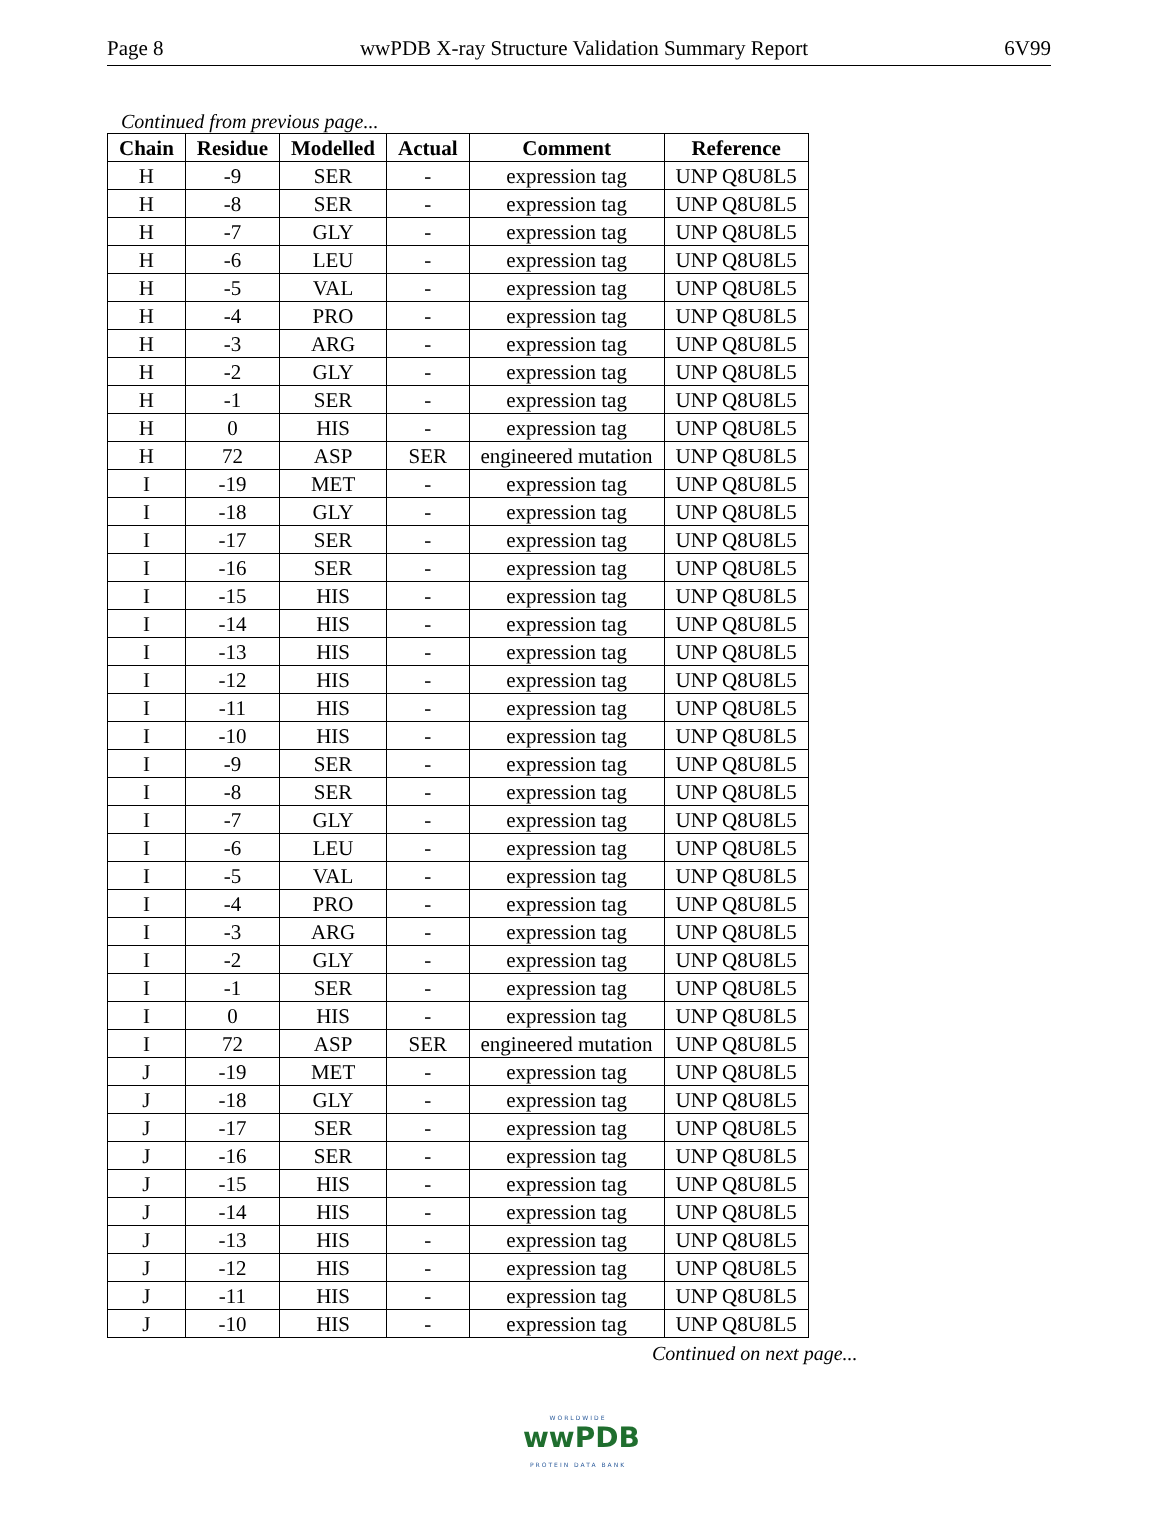Page 8 wwPDB X-ray Structure Validation Summary Report 6V99
Continued from previous page...
| Chain | Residue | Modelled | Actual | Comment | Reference |
| --- | --- | --- | --- | --- | --- |
| H | -9 | SER | - | expression tag | UNP Q8U8L5 |
| H | -8 | SER | - | expression tag | UNP Q8U8L5 |
| H | -7 | GLY | - | expression tag | UNP Q8U8L5 |
| H | -6 | LEU | - | expression tag | UNP Q8U8L5 |
| H | -5 | VAL | - | expression tag | UNP Q8U8L5 |
| H | -4 | PRO | - | expression tag | UNP Q8U8L5 |
| H | -3 | ARG | - | expression tag | UNP Q8U8L5 |
| H | -2 | GLY | - | expression tag | UNP Q8U8L5 |
| H | -1 | SER | - | expression tag | UNP Q8U8L5 |
| H | 0 | HIS | - | expression tag | UNP Q8U8L5 |
| H | 72 | ASP | SER | engineered mutation | UNP Q8U8L5 |
| I | -19 | MET | - | expression tag | UNP Q8U8L5 |
| I | -18 | GLY | - | expression tag | UNP Q8U8L5 |
| I | -17 | SER | - | expression tag | UNP Q8U8L5 |
| I | -16 | SER | - | expression tag | UNP Q8U8L5 |
| I | -15 | HIS | - | expression tag | UNP Q8U8L5 |
| I | -14 | HIS | - | expression tag | UNP Q8U8L5 |
| I | -13 | HIS | - | expression tag | UNP Q8U8L5 |
| I | -12 | HIS | - | expression tag | UNP Q8U8L5 |
| I | -11 | HIS | - | expression tag | UNP Q8U8L5 |
| I | -10 | HIS | - | expression tag | UNP Q8U8L5 |
| I | -9 | SER | - | expression tag | UNP Q8U8L5 |
| I | -8 | SER | - | expression tag | UNP Q8U8L5 |
| I | -7 | GLY | - | expression tag | UNP Q8U8L5 |
| I | -6 | LEU | - | expression tag | UNP Q8U8L5 |
| I | -5 | VAL | - | expression tag | UNP Q8U8L5 |
| I | -4 | PRO | - | expression tag | UNP Q8U8L5 |
| I | -3 | ARG | - | expression tag | UNP Q8U8L5 |
| I | -2 | GLY | - | expression tag | UNP Q8U8L5 |
| I | -1 | SER | - | expression tag | UNP Q8U8L5 |
| I | 0 | HIS | - | expression tag | UNP Q8U8L5 |
| I | 72 | ASP | SER | engineered mutation | UNP Q8U8L5 |
| J | -19 | MET | - | expression tag | UNP Q8U8L5 |
| J | -18 | GLY | - | expression tag | UNP Q8U8L5 |
| J | -17 | SER | - | expression tag | UNP Q8U8L5 |
| J | -16 | SER | - | expression tag | UNP Q8U8L5 |
| J | -15 | HIS | - | expression tag | UNP Q8U8L5 |
| J | -14 | HIS | - | expression tag | UNP Q8U8L5 |
| J | -13 | HIS | - | expression tag | UNP Q8U8L5 |
| J | -12 | HIS | - | expression tag | UNP Q8U8L5 |
| J | -11 | HIS | - | expression tag | UNP Q8U8L5 |
| J | -10 | HIS | - | expression tag | UNP Q8U8L5 |
Continued on next page...
WORLDWIDE
wwPDB
PROTEIN DATA BANK